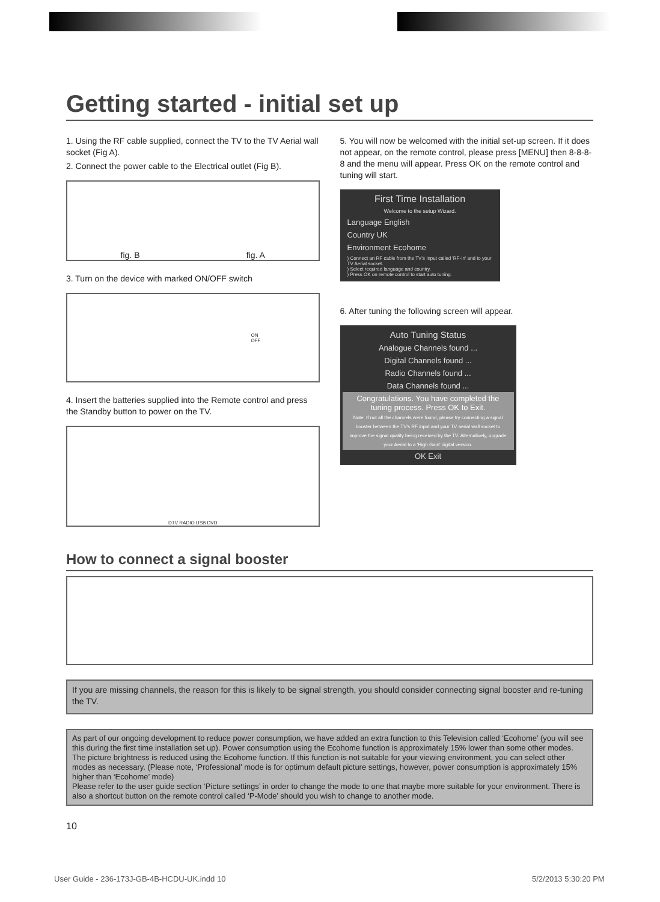Getting started - initial set up
1. Using the RF cable supplied, connect the TV to the TV Aerial wall socket (Fig A).
2. Connect the power cable to the Electrical outlet (Fig B).
fig. B fig. A
3. Turn on the device with marked ON/OFF switch
ON
OFF
4. Insert the batteries supplied into the Remote control and press the Standby button to power on the TV.
DTV RADIO USB DVD
5. You will now be welcomed with the initial set-up screen. If it does not appear, on the remote control, please press [MENU] then 8-8-8-8 and the menu will appear. Press OK on the remote control and tuning will start.
First Time Installation
Welcome to the setup Wizard.
Language English
Country UK
Environment Ecohome
) Connect an RF cable from the TV's Input called 'RF-In' and to your TV Aerial socket.
) Select required language and country.
) Press OK on remote control to start auto tuning.
6. After tuning the following screen will appear.
Auto Tuning Status
Analogue Channels found ...
Digital Channels found ...
Radio Channels found ...
Data Channels found ...
Congratulations. You have completed the tuning process. Press OK to Exit.
Note: If not all the channels were found, please try connecting a signal booster between the TV's RF input and your TV aerial wall socket to improve the signal quality being received by the TV. Alternatively, upgrade your Aerial to a 'High Gain' digital version.
OK Exit
How to connect a signal booster
If you are missing channels, the reason for this is likely to be signal strength, you should consider connecting signal booster and re-tuning the TV.
As part of our ongoing development to reduce power consumption, we have added an extra function to this Television called ‘Ecohome’ (you will see this during the first time installation set up). Power consumption using the Ecohome function is approximately 15% lower than some other modes. The picture brightness is reduced using the Ecohome function. If this function is not suitable for your viewing environment, you can select other modes as necessary. (Please note, ‘Professional’ mode is for optimum default picture settings, however, power consumption is approximately 15% higher than ‘Ecohome’ mode)
Please refer to the user guide section ‘Picture settings’ in order to change the mode to one that maybe more suitable for your environment. There is also a shortcut button on the remote control called ‘P-Mode’ should you wish to change to another mode.
10
User Guide - 236-173J-GB-4B-HCDU-UK.indd 10
5/2/2013 5:30:20 PM